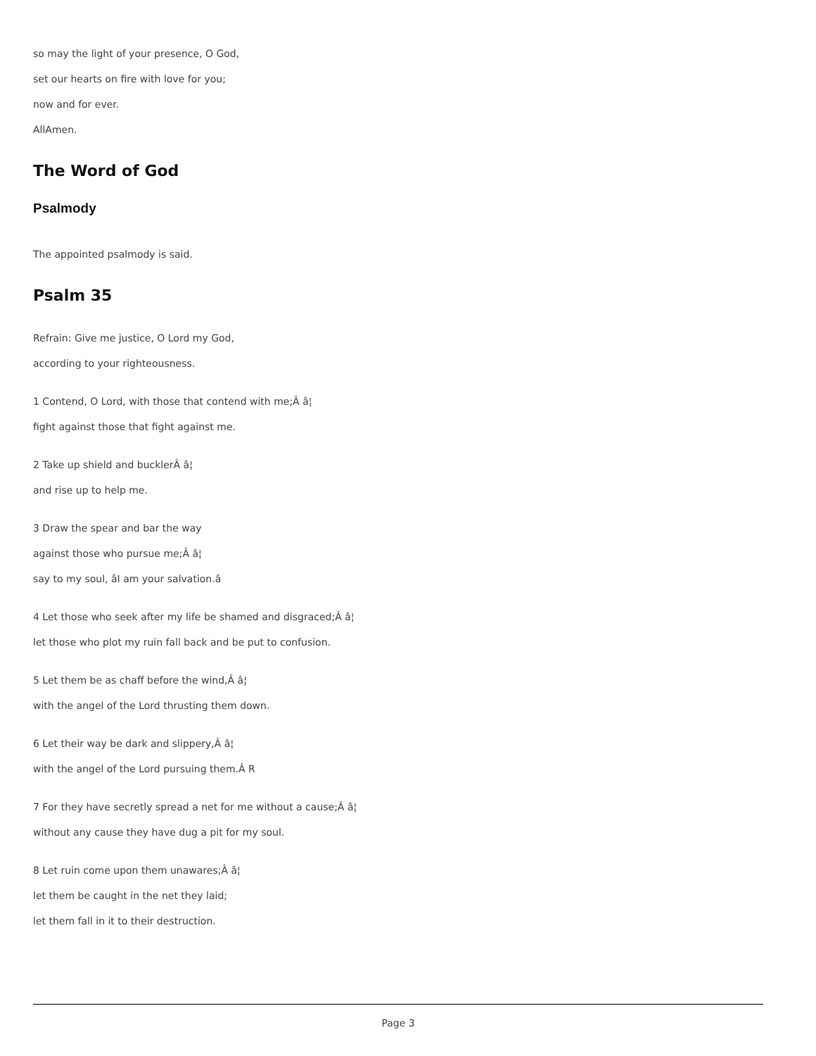so may the light of your presence, O God,
set our hearts on fire with love for you;
now and for ever.
AllAmen.
The Word of God
Psalmody
The appointed psalmody is said.
Psalm 35
Refrain: Give me justice, O Lord my God,
according to your righteousness.
1 Contend, O Lord, with those that contend with me;Â â¦
fight against those that fight against me.
2 Take up shield and bucklerÂ â¦
and rise up to help me.
3 Draw the spear and bar the way
against those who pursue me;Â â¦
say to my soul, âI am your salvation.â
4 Let those who seek after my life be shamed and disgraced;Â â¦
let those who plot my ruin fall back and be put to confusion.
5 Let them be as chaff before the wind,Â â¦
with the angel of the Lord thrusting them down.
6 Let their way be dark and slippery,Â â¦
with the angel of the Lord pursuing them.Â R
7 For they have secretly spread a net for me without a cause;Â â¦
without any cause they have dug a pit for my soul.
8 Let ruin come upon them unawares;Â â¦
let them be caught in the net they laid;
let them fall in it to their destruction.
Page 3